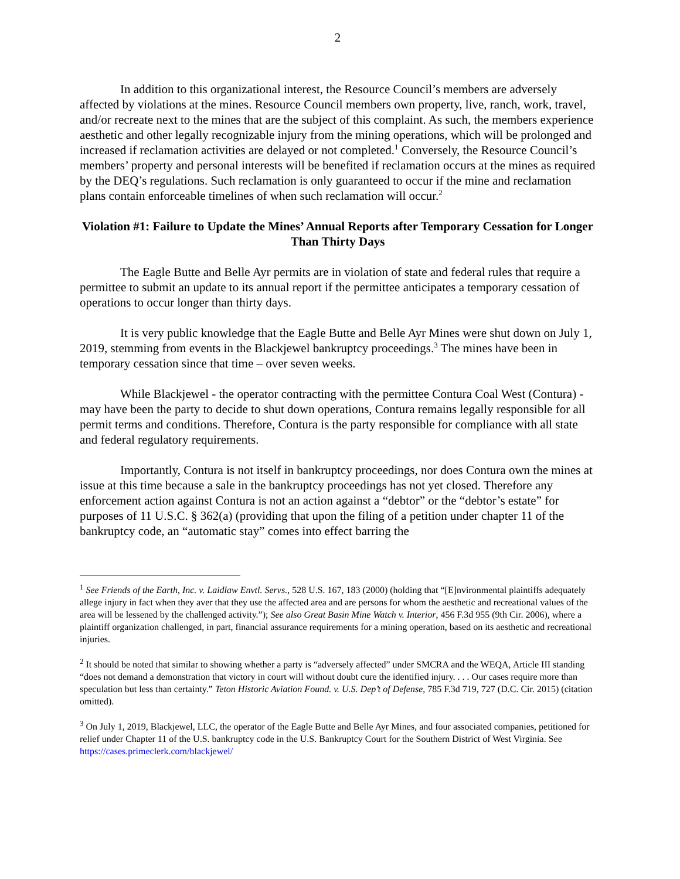2
In addition to this organizational interest, the Resource Council’s members are adversely affected by violations at the mines. Resource Council members own property, live, ranch, work, travel, and/or recreate next to the mines that are the subject of this complaint. As such, the members experience aesthetic and other legally recognizable injury from the mining operations, which will be prolonged and increased if reclamation activities are delayed or not completed.<sup>1</sup> Conversely, the Resource Council’s members’ property and personal interests will be benefited if reclamation occurs at the mines as required by the DEQ’s regulations. Such reclamation is only guaranteed to occur if the mine and reclamation plans contain enforceable timelines of when such reclamation will occur.<sup>2</sup>
Violation #1: Failure to Update the Mines’ Annual Reports after Temporary Cessation for Longer Than Thirty Days
The Eagle Butte and Belle Ayr permits are in violation of state and federal rules that require a permittee to submit an update to its annual report if the permittee anticipates a temporary cessation of operations to occur longer than thirty days.
It is very public knowledge that the Eagle Butte and Belle Ayr Mines were shut down on July 1, 2019, stemming from events in the Blackjewel bankruptcy proceedings.<sup>3</sup> The mines have been in temporary cessation since that time – over seven weeks.
While Blackjewel - the operator contracting with the permittee Contura Coal West (Contura) - may have been the party to decide to shut down operations, Contura remains legally responsible for all permit terms and conditions. Therefore, Contura is the party responsible for compliance with all state and federal regulatory requirements.
Importantly, Contura is not itself in bankruptcy proceedings, nor does Contura own the mines at issue at this time because a sale in the bankruptcy proceedings has not yet closed. Therefore any enforcement action against Contura is not an action against a “debtor” or the “debtor’s estate” for purposes of 11 U.S.C. § 362(a) (providing that upon the filing of a petition under chapter 11 of the bankruptcy code, an “automatic stay” comes into effect barring the
<sup>1</sup> See Friends of the Earth, Inc. v. Laidlaw Envtl. Servs., 528 U.S. 167, 183 (2000) (holding that “[E]nvironmental plaintiffs adequately allege injury in fact when they aver that they use the affected area and are persons for whom the aesthetic and recreational values of the area will be lessened by the challenged activity.”); See also Great Basin Mine Watch v. Interior, 456 F.3d 955 (9th Cir. 2006), where a plaintiff organization challenged, in part, financial assurance requirements for a mining operation, based on its aesthetic and recreational injuries.
<sup>2</sup> It should be noted that similar to showing whether a party is “adversely affected” under SMCRA and the WEQA, Article III standing “does not demand a demonstration that victory in court will without doubt cure the identified injury. . . . Our cases require more than speculation but less than certainty.” Teton Historic Aviation Found. v. U.S. Dep’t of Defense, 785 F.3d 719, 727 (D.C. Cir. 2015) (citation omitted).
<sup>3</sup> On July 1, 2019, Blackjewel, LLC, the operator of the Eagle Butte and Belle Ayr Mines, and four associated companies, petitioned for relief under Chapter 11 of the U.S. bankruptcy code in the U.S. Bankruptcy Court for the Southern District of West Virginia. See https://cases.primeclerk.com/blackjewel/